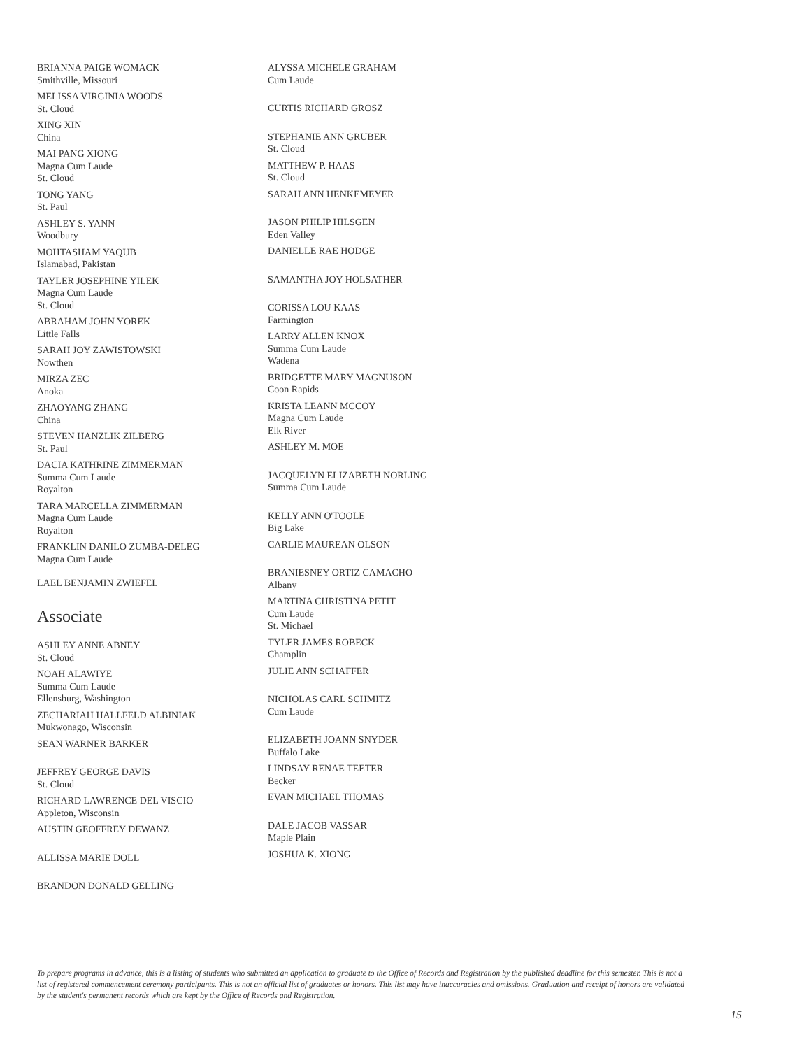BRIANNA PAIGE WOMACK
Smithville, Missouri
MELISSA VIRGINIA WOODS
St. Cloud
XING XIN
China
MAI PANG XIONG
Magna Cum Laude
St. Cloud
TONG YANG
St. Paul
ASHLEY S. YANN
Woodbury
MOHTASHAM YAQUB
Islamabad, Pakistan
TAYLER JOSEPHINE YILEK
Magna Cum Laude
St. Cloud
ABRAHAM JOHN YOREK
Little Falls
SARAH JOY ZAWISTOWSKI
Nowthen
MIRZA ZEC
Anoka
ZHAOYANG ZHANG
China
STEVEN HANZLIK ZILBERG
St. Paul
DACIA KATHRINE ZIMMERMAN
Summa Cum Laude
Royalton
TARA MARCELLA ZIMMERMAN
Magna Cum Laude
Royalton
FRANKLIN DANILO ZUMBA-DELEG
Magna Cum Laude
LAEL BENJAMIN ZWIEFEL
Associate
ASHLEY ANNE ABNEY
St. Cloud
NOAH ALAWIYE
Summa Cum Laude
Ellensburg, Washington
ZECHARIAH HALLFELD ALBINIAK
Mukwonago, Wisconsin
SEAN WARNER BARKER
JEFFREY GEORGE DAVIS
St. Cloud
RICHARD LAWRENCE DEL VISCIO
Appleton, Wisconsin
AUSTIN GEOFFREY DEWANZ
ALLISSA MARIE DOLL
BRANDON DONALD GELLING
ALYSSA MICHELE GRAHAM
Cum Laude
CURTIS RICHARD GROSZ
STEPHANIE ANN GRUBER
St. Cloud
MATTHEW P. HAAS
St. Cloud
SARAH ANN HENKEMEYER
JASON PHILIP HILSGEN
Eden Valley
DANIELLE RAE HODGE
SAMANTHA JOY HOLSATHER
CORISSA LOU KAAS
Farmington
LARRY ALLEN KNOX
Summa Cum Laude
Wadena
BRIDGETTE MARY MAGNUSON
Coon Rapids
KRISTA LEANN MCCOY
Magna Cum Laude
Elk River
ASHLEY M. MOE
JACQUELYN ELIZABETH NORLING
Summa Cum Laude
KELLY ANN O'TOOLE
Big Lake
CARLIE MAUREAN OLSON
BRANIESNEY ORTIZ CAMACHO
Albany
MARTINA CHRISTINA PETIT
Cum Laude
St. Michael
TYLER JAMES ROBECK
Champlin
JULIE ANN SCHAFFER
NICHOLAS CARL SCHMITZ
Cum Laude
ELIZABETH JOANN SNYDER
Buffalo Lake
LINDSAY RENAE TEETER
Becker
EVAN MICHAEL THOMAS
DALE JACOB VASSAR
Maple Plain
JOSHUA K. XIONG
To prepare programs in advance, this is a listing of students who submitted an application to graduate to the Office of Records and Registration by the published deadline for this semester. This is not a list of registered commencement ceremony participants. This is not an official list of graduates or honors. This list may have inaccuracies and omissions. Graduation and receipt of honors are validated by the student's permanent records which are kept by the Office of Records and Registration.
15